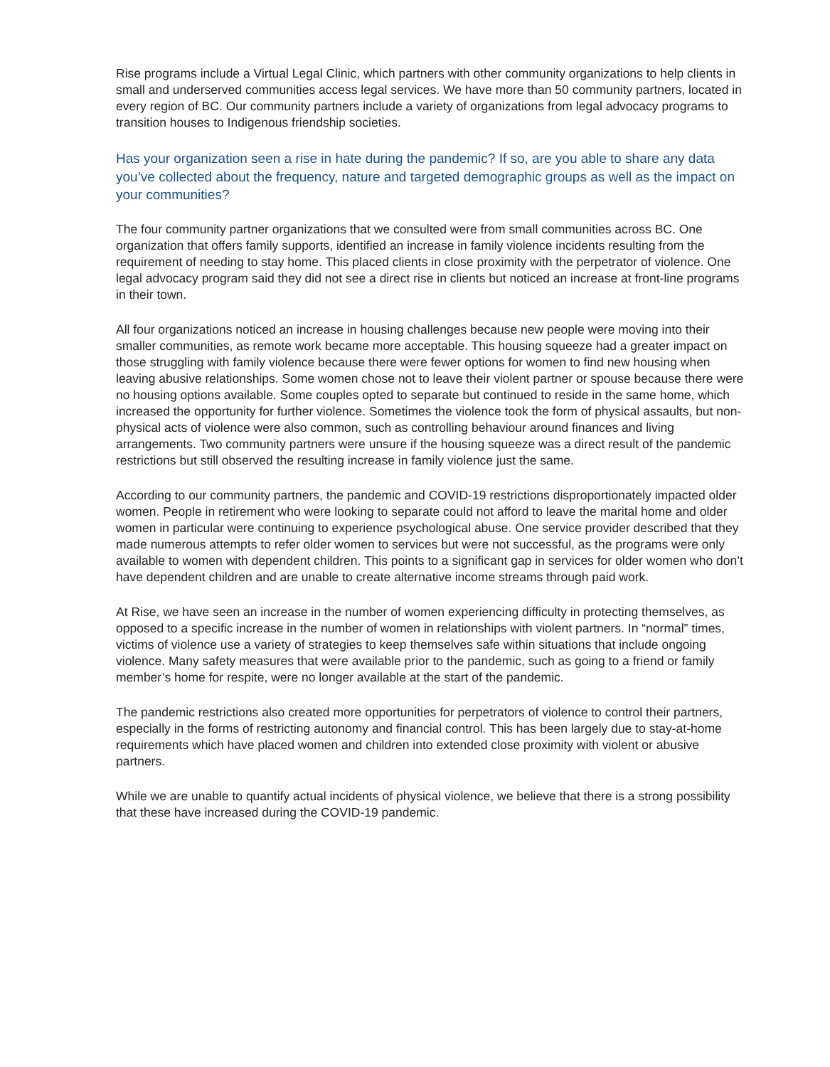Rise programs include a Virtual Legal Clinic, which partners with other community organizations to help clients in small and underserved communities access legal services. We have more than 50 community partners, located in every region of BC. Our community partners include a variety of organizations from legal advocacy programs to transition houses to Indigenous friendship societies.
Has your organization seen a rise in hate during the pandemic? If so, are you able to share any data you’ve collected about the frequency, nature and targeted demographic groups as well as the impact on your communities?
The four community partner organizations that we consulted were from small communities across BC. One organization that offers family supports, identified an increase in family violence incidents resulting from the requirement of needing to stay home. This placed clients in close proximity with the perpetrator of violence. One legal advocacy program said they did not see a direct rise in clients but noticed an increase at front-line programs in their town.
All four organizations noticed an increase in housing challenges because new people were moving into their smaller communities, as remote work became more acceptable. This housing squeeze had a greater impact on those struggling with family violence because there were fewer options for women to find new housing when leaving abusive relationships. Some women chose not to leave their violent partner or spouse because there were no housing options available. Some couples opted to separate but continued to reside in the same home, which increased the opportunity for further violence. Sometimes the violence took the form of physical assaults, but non-physical acts of violence were also common, such as controlling behaviour around finances and living arrangements. Two community partners were unsure if the housing squeeze was a direct result of the pandemic restrictions but still observed the resulting increase in family violence just the same.
According to our community partners, the pandemic and COVID-19 restrictions disproportionately impacted older women. People in retirement who were looking to separate could not afford to leave the marital home and older women in particular were continuing to experience psychological abuse. One service provider described that they made numerous attempts to refer older women to services but were not successful, as the programs were only available to women with dependent children. This points to a significant gap in services for older women who don’t have dependent children and are unable to create alternative income streams through paid work.
At Rise, we have seen an increase in the number of women experiencing difficulty in protecting themselves, as opposed to a specific increase in the number of women in relationships with violent partners. In “normal” times, victims of violence use a variety of strategies to keep themselves safe within situations that include ongoing violence. Many safety measures that were available prior to the pandemic, such as going to a friend or family member’s home for respite, were no longer available at the start of the pandemic.
The pandemic restrictions also created more opportunities for perpetrators of violence to control their partners, especially in the forms of restricting autonomy and financial control. This has been largely due to stay-at-home requirements which have placed women and children into extended close proximity with violent or abusive partners.
While we are unable to quantify actual incidents of physical violence, we believe that there is a strong possibility that these have increased during the COVID-19 pandemic.